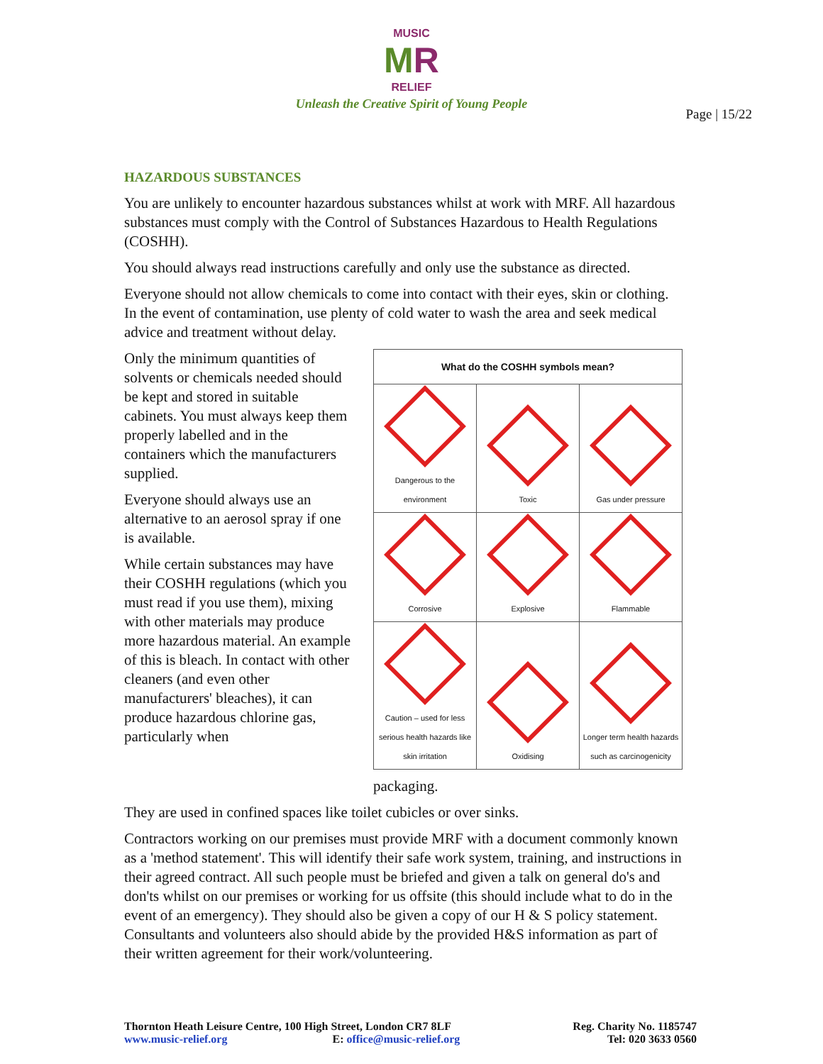MUSIC
MR
RELIEF
Unleash the Creative Spirit of Young People
Page | 15/22
HAZARDOUS SUBSTANCES
You are unlikely to encounter hazardous substances whilst at work with MRF. All hazardous substances must comply with the Control of Substances Hazardous to Health Regulations (COSHH).
You should always read instructions carefully and only use the substance as directed.
Everyone should not allow chemicals to come into contact with their eyes, skin or clothing. In the event of contamination, use plenty of cold water to wash the area and seek medical advice and treatment without delay.
Only the minimum quantities of solvents or chemicals needed should be kept and stored in suitable cabinets. You must always keep them properly labelled and in the containers which the manufacturers supplied.
Everyone should always use an alternative to an aerosol spray if one is available.
While certain substances may have their COSHH regulations (which you must read if you use them), mixing with other materials may produce more hazardous material. An example of this is bleach. In contact with other cleaners (and even other manufacturers' bleaches), it can produce hazardous chlorine gas, particularly when
| What do the COSHH symbols mean? | | |
| --- | --- | --- |
| Dangerous to the environment | Toxic | Gas under pressure |
| Corrosive | Explosive | Flammable |
| Caution – used for less serious health hazards like skin irritation | Oxidising | Longer term health hazards such as carcinogenicity |
packaging.
They are used in confined spaces like toilet cubicles or over sinks.
Contractors working on our premises must provide MRF with a document commonly known as a 'method statement'. This will identify their safe work system, training, and instructions in their agreed contract. All such people must be briefed and given a talk on general do's and don'ts whilst on our premises or working for us offsite (this should include what to do in the event of an emergency). They should also be given a copy of our H & S policy statement. Consultants and volunteers also should abide by the provided H&S information as part of their written agreement for their work/volunteering.
Thornton Heath Leisure Centre, 100 High Street, London CR7 8LF
www.music-relief.org E: office@music-relief.org
Reg. Charity No. 1185747
Tel: 020 3633 0560